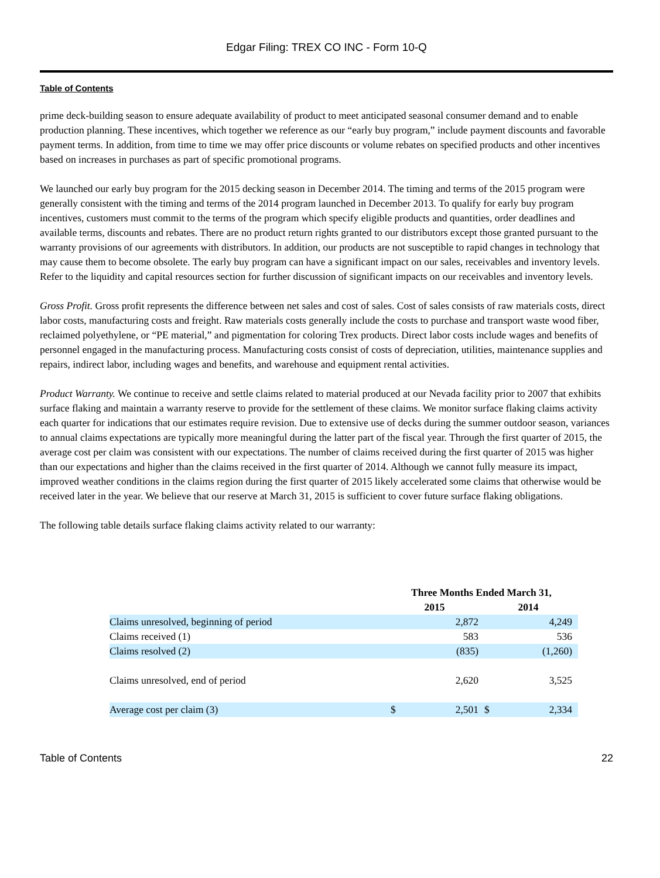Edgar Filing: TREX CO INC - Form 10-Q
Table of Contents
prime deck-building season to ensure adequate availability of product to meet anticipated seasonal consumer demand and to enable production planning. These incentives, which together we reference as our “early buy program,” include payment discounts and favorable payment terms. In addition, from time to time we may offer price discounts or volume rebates on specified products and other incentives based on increases in purchases as part of specific promotional programs.
We launched our early buy program for the 2015 decking season in December 2014. The timing and terms of the 2015 program were generally consistent with the timing and terms of the 2014 program launched in December 2013. To qualify for early buy program incentives, customers must commit to the terms of the program which specify eligible products and quantities, order deadlines and available terms, discounts and rebates. There are no product return rights granted to our distributors except those granted pursuant to the warranty provisions of our agreements with distributors. In addition, our products are not susceptible to rapid changes in technology that may cause them to become obsolete. The early buy program can have a significant impact on our sales, receivables and inventory levels. Refer to the liquidity and capital resources section for further discussion of significant impacts on our receivables and inventory levels.
Gross Profit. Gross profit represents the difference between net sales and cost of sales. Cost of sales consists of raw materials costs, direct labor costs, manufacturing costs and freight. Raw materials costs generally include the costs to purchase and transport waste wood fiber, reclaimed polyethylene, or “PE material,” and pigmentation for coloring Trex products. Direct labor costs include wages and benefits of personnel engaged in the manufacturing process. Manufacturing costs consist of costs of depreciation, utilities, maintenance supplies and repairs, indirect labor, including wages and benefits, and warehouse and equipment rental activities.
Product Warranty. We continue to receive and settle claims related to material produced at our Nevada facility prior to 2007 that exhibits surface flaking and maintain a warranty reserve to provide for the settlement of these claims. We monitor surface flaking claims activity each quarter for indications that our estimates require revision. Due to extensive use of decks during the summer outdoor season, variances to annual claims expectations are typically more meaningful during the latter part of the fiscal year. Through the first quarter of 2015, the average cost per claim was consistent with our expectations. The number of claims received during the first quarter of 2015 was higher than our expectations and higher than the claims received in the first quarter of 2014. Although we cannot fully measure its impact, improved weather conditions in the claims region during the first quarter of 2015 likely accelerated some claims that otherwise would be received later in the year. We believe that our reserve at March 31, 2015 is sufficient to cover future surface flaking obligations.
The following table details surface flaking claims activity related to our warranty:
| | Three Months Ended March 31, | | | |
| --- | --- | --- | --- | --- |
| | 2015 | | 2014 | |
| Claims unresolved, beginning of period | | 2,872 | | 4,249 |
| Claims received (1) | | 583 | | 536 |
| Claims resolved (2) | | (835) | | (1,260) |
| Claims unresolved, end of period | | 2,620 | | 3,525 |
| Average cost per claim (3) | $ | 2,501 | $ | 2,334 |
Table of Contents 22